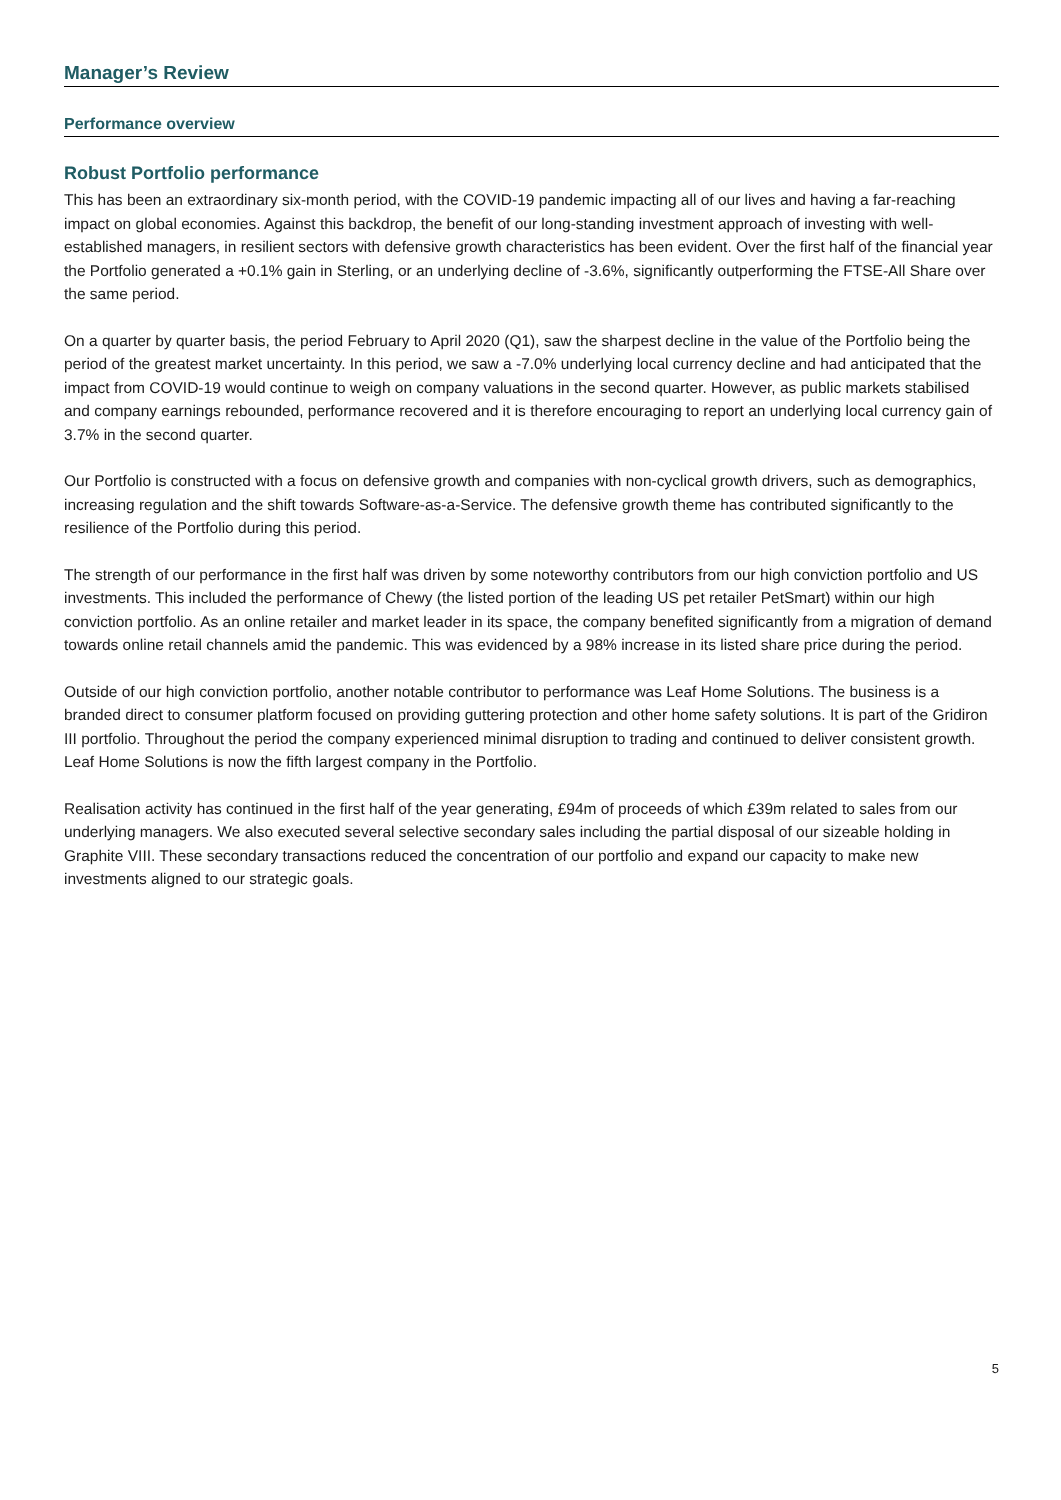Manager’s Review
Performance overview
Robust Portfolio performance
This has been an extraordinary six-month period, with the COVID-19 pandemic impacting all of our lives and having a far-reaching impact on global economies. Against this backdrop, the benefit of our long-standing investment approach of investing with well-established managers, in resilient sectors with defensive growth characteristics has been evident. Over the first half of the financial year the Portfolio generated a +0.1% gain in Sterling, or an underlying decline of -3.6%, significantly outperforming the FTSE-All Share over the same period.
On a quarter by quarter basis, the period February to April 2020 (Q1), saw the sharpest decline in the value of the Portfolio being the period of the greatest market uncertainty. In this period, we saw a -7.0% underlying local currency decline and had anticipated that the impact from COVID-19 would continue to weigh on company valuations in the second quarter. However, as public markets stabilised and company earnings rebounded, performance recovered and it is therefore encouraging to report an underlying local currency gain of 3.7% in the second quarter.
Our Portfolio is constructed with a focus on defensive growth and companies with non-cyclical growth drivers, such as demographics, increasing regulation and the shift towards Software-as-a-Service. The defensive growth theme has contributed significantly to the resilience of the Portfolio during this period.
The strength of our performance in the first half was driven by some noteworthy contributors from our high conviction portfolio and US investments. This included the performance of Chewy (the listed portion of the leading US pet retailer PetSmart) within our high conviction portfolio. As an online retailer and market leader in its space, the company benefited significantly from a migration of demand towards online retail channels amid the pandemic. This was evidenced by a 98% increase in its listed share price during the period.
Outside of our high conviction portfolio, another notable contributor to performance was Leaf Home Solutions. The business is a branded direct to consumer platform focused on providing guttering protection and other home safety solutions. It is part of the Gridiron III portfolio. Throughout the period the company experienced minimal disruption to trading and continued to deliver consistent growth. Leaf Home Solutions is now the fifth largest company in the Portfolio.
Realisation activity has continued in the first half of the year generating, £94m of proceeds of which £39m related to sales from our underlying managers. We also executed several selective secondary sales including the partial disposal of our sizeable holding in Graphite VIII. These secondary transactions reduced the concentration of our portfolio and expand our capacity to make new investments aligned to our strategic goals.
5